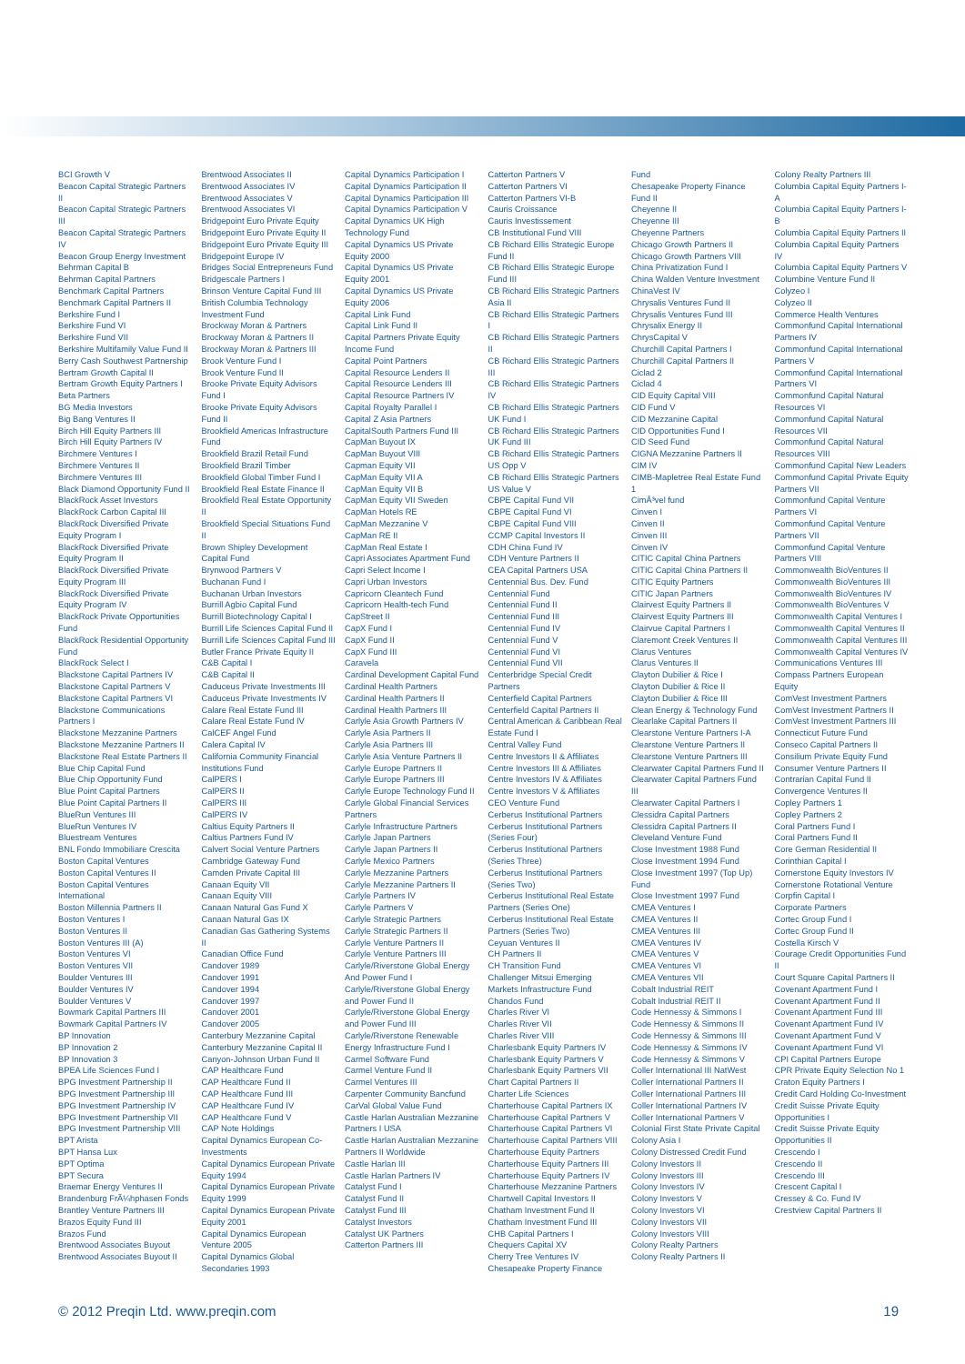BCI Growth V
Beacon Capital Strategic Partners II
Beacon Capital Strategic Partners III
Beacon Capital Strategic Partners IV
Beacon Group Energy Investment
Behrman Capital B
Behrman Capital Partners
Benchmark Capital Partners
Benchmark Capital Partners II
Berkshire Fund I
Berkshire Fund VI
Berkshire Fund VII
Berkshire Multifamily Value Fund II
Berry Cash Southwest Partnership
Bertram Growth Capital II
Bertram Growth Equity Partners I
Beta Partners
BG Media Investors
Big Bang Ventures II
Birch Hill Equity Partners III
Birch Hill Equity Partners IV
Birchmere Ventures I
Birchmere Ventures II
Birchmere Ventures III
Black Diamond Opportunity Fund II
BlackRock Asset Investors
BlackRock Carbon Capital III
BlackRock Diversified Private Equity Program I
BlackRock Diversified Private Equity Program II
BlackRock Diversified Private Equity Program III
BlackRock Diversified Private Equity Program IV
BlackRock Private Opportunities Fund
BlackRock Residential Opportunity Fund
BlackRock Select I
Blackstone Capital Partners IV
Blackstone Capital Partners V
Blackstone Capital Partners VI
Blackstone Communications Partners I
Blackstone Mezzanine Partners
Blackstone Mezzanine Partners II
Blackstone Real Estate Partners II
Blue Chip Capital Fund
Blue Chip Opportunity Fund
Blue Point Capital Partners
Blue Point Capital Partners II
BlueRun Ventures III
BlueRun Ventures IV
Bluestream Ventures
BNL Fondo Immobiliare Crescita
Boston Capital Ventures
Boston Capital Ventures II
Boston Capital Ventures International
Boston Millennia Partners II
Boston Ventures I
Boston Ventures II
Boston Ventures III (A)
Boston Ventures VI
Boston Ventures VII
Boulder Ventures III
Boulder Ventures IV
Boulder Ventures V
Bowmark Capital Partners III
Bowmark Capital Partners IV
BP Innovation
BP Innovation 2
BP Innovation 3
BPEA Life Sciences Fund I
BPG Investment Partnership II
BPG Investment Partnership III
BPG Investment Partnership IV
BPG Investment Partnership VII
BPG Investment Partnership VIII
BPT Arista
BPT Hansa Lux
BPT Optima
BPT Secura
Braemar Energy Ventures II
Brandenburg FrÃ¼hphasen Fonds
Brantley Venture Partners III
Brazos Equity Fund III
Brazos Fund
Brentwood Associates Buyout
Brentwood Associates Buyout II
Brentwood Associates II
Brentwood Associates IV
Brentwood Associates V
Brentwood Associates VI
Bridgepoint Euro Private Equity
Bridgepoint Euro Private Equity II
Bridgepoint Euro Private Equity III
Bridgepoint Europe IV
Bridges Social Entrepreneurs Fund
Bridgescale Partners I
Brinson Venture Capital Fund III
British Columbia Technology Investment Fund
Brockway Moran & Partners
Brockway Moran & Partners II
Brockway Moran & Partners III
Brook Venture Fund I
Brook Venture Fund II
Brooke Private Equity Advisors Fund I
Brooke Private Equity Advisors Fund II
Brookfield Americas Infrastructure Fund
Brookfield Brazil Retail Fund
Brookfield Brazil Timber
Brookfield Global Timber Fund I
Brookfield Real Estate Finance II
Brookfield Real Estate Opportunity II
Brookfield Special Situations Fund II
Brown Shipley Development Capital Fund
Brynwood Partners V
Buchanan Fund I
Buchanan Urban Investors
Burrill Agbio Capital Fund
Burrill Biotechnology Capital I
Burrill Life Sciences Capital Fund II
Burrill Life Sciences Capital Fund III
Butler France Private Equity II
C&B Capital I
C&B Capital II
Caduceus Private Investments III
Caduceus Private Investments IV
Calare Real Estate Fund III
Calare Real Estate Fund IV
CalCEF Angel Fund
Calera Capital IV
California Community Financial Institutions Fund
CalPERS I
CalPERS II
CalPERS III
CalPERS IV
Caltius Equity Partners II
Caltius Partners Fund IV
Calvert Social Venture Partners
Cambridge Gateway Fund
Camden Private Capital III
Canaan Equity VII
Canaan Equity VIII
Canaan Natural Gas Fund X
Canaan Natural Gas IX
Canadian Gas Gathering Systems II
Canadian Office Fund
Candover 1989
Candover 1991
Candover 1994
Candover 1997
Candover 2001
Candover 2005
Canterbury Mezzanine Capital
Canterbury Mezzanine Capital II
Canyon-Johnson Urban Fund II
CAP Healthcare Fund
CAP Healthcare Fund II
CAP Healthcare Fund III
CAP Healthcare Fund IV
CAP Healthcare Fund V
CAP Note Holdings
Capital Dynamics European Co-Investments
Capital Dynamics European Private Equity 1994
Capital Dynamics European Private Equity 1999
Capital Dynamics European Private Equity 2001
Capital Dynamics European Venture 2005
Capital Dynamics Global Secondaries 1993
Capital Dynamics Participation I
Capital Dynamics Participation II
Capital Dynamics Participation III
Capital Dynamics Participation V
Capital Dynamics UK High Technology Fund
Capital Dynamics US Private Equity 2000
Capital Dynamics US Private Equity 2001
Capital Dynamics US Private Equity 2006
Capital Link Fund
Capital Link Fund II
Capital Partners Private Equity Income Fund
Capital Point Partners
Capital Resource Lenders II
Capital Resource Lenders III
Capital Resource Partners IV
Capital Royalty Parallel I
Capital Z Asia Partners
CapitalSouth Partners Fund III
CapMan Buyout IX
CapMan Buyout VIII
Capman Equity VII
CapMan Equity VII A
CapMan Equity VII B
CapMan Equity VII Sweden
CapMan Hotels RE
CapMan Mezzanine V
CapMan RE II
CapMan Real Estate I
Capri Associates Apartment Fund
Capri Select Income I
Capri Urban Investors
Capricorn Cleantech Fund
Capricorn Health-tech Fund
CapStreet II
CapX Fund I
CapX Fund II
CapX Fund III
Caravela
Cardinal Development Capital Fund
Cardinal Health Partners
Cardinal Health Partners II
Cardinal Health Partners III
Carlyle Asia Growth Partners IV
Carlyle Asia Partners II
Carlyle Asia Partners III
Carlyle Asia Venture Partners II
Carlyle Europe Partners II
Carlyle Europe Partners III
Carlyle Europe Technology Fund II
Carlyle Global Financial Services Partners
Carlyle Infrastructure Partners
Carlyle Japan Partners
Carlyle Japan Partners II
Carlyle Mexico Partners
Carlyle Mezzanine Partners
Carlyle Mezzanine Partners II
Carlyle Partners IV
Carlyle Partners V
Carlyle Strategic Partners
Carlyle Strategic Partners II
Carlyle Venture Partners II
Carlyle Venture Partners III
Carlyle/Riverstone Global Energy And Power Fund I
Carlyle/Riverstone Global Energy and Power Fund II
Carlyle/Riverstone Global Energy and Power Fund III
Carlyle/Riverstone Renewable Energy Infrastructure Fund I
Carmel Software Fund
Carmel Venture Fund II
Carmel Ventures III
Carpenter Community Bancfund
CarVal Global Value Fund
Castle Harlan Australian Mezzanine Partners I USA
Castle Harlan Australian Mezzanine Partners II Worldwide
Castle Harlan III
Castle Harlan Partners IV
Catalyst Fund I
Catalyst Fund II
Catalyst Fund III
Catalyst Investors
Catalyst UK Partners
Catterton Partners III
Catterton Partners V
Catterton Partners VI
Catterton Partners VI-B
Cauris Croissance
Cauris Investissement
CB Institutional Fund VIII
CB Richard Ellis Strategic Europe Fund II
CB Richard Ellis Strategic Europe Fund III
CB Richard Ellis Strategic Partners Asia II
CB Richard Ellis Strategic Partners I
CB Richard Ellis Strategic Partners II
CB Richard Ellis Strategic Partners III
CB Richard Ellis Strategic Partners IV
CB Richard Ellis Strategic Partners UK Fund I
CB Richard Ellis Strategic Partners UK Fund III
CB Richard Ellis Strategic Partners US Opp V
CB Richard Ellis Strategic Partners US Value V
CBPE Capital Fund VII
CBPE Capital Fund VI
CBPE Capital Fund VIII
CCMP Capital Investors II
CDH China Fund IV
CDH Venture Partners II
CEA Capital Partners USA
Centennial Bus. Dev. Fund
Centennial Fund
Centennial Fund II
Centennial Fund III
Centennial Fund IV
Centennial Fund V
Centennial Fund VI
Centennial Fund VII
Centerbridge Special Credit Partners
Centerfield Capital Partners
Centerfield Capital Partners II
Central American & Caribbean Real Estate Fund I
Central Valley Fund
Centre Investors II & Affiliates
Centre Investors III & Affiliates
Centre Investors IV & Affiliates
Centre Investors V & Affiliates
CEO Venture Fund
Cerberus Institutional Partners
Cerberus Institutional Partners (Series Four)
Cerberus Institutional Partners (Series Three)
Cerberus Institutional Partners (Series Two)
Cerberus Institutional Real Estate Partners (Series One)
Cerberus Institutional Real Estate Partners (Series Two)
Ceyuan Ventures II
CH Partners II
CH Transition Fund
Challenger Mitsui Emerging Markets Infrastructure Fund
Chandos Fund
Charles River VI
Charles River VII
Charles River VIII
Charlesbank Equity Partners IV
Charlesbank Equity Partners V
Charlesbank Equity Partners VII
Chart Capital Partners II
Charter Life Sciences
Charterhouse Capital Partners IX
Charterhouse Capital Partners V
Charterhouse Capital Partners VI
Charterhouse Capital Partners VIII
Charterhouse Equity Partners
Charterhouse Equity Partners III
Charterhouse Equity Partners IV
Charterhouse Mezzanine Partners
Chartwell Capital Investors II
Chatham Investment Fund II
Chatham Investment Fund III
CHB Capital Partners I
Chequers Capital XV
Cherry Tree Ventures IV
Chesapeake Property Finance
Fund
Chesapeake Property Finance Fund II
Cheyenne II
Cheyenne III
Cheyenne Partners
Chicago Growth Partners II
Chicago Growth Partners VIII
China Privatization Fund I
China Walden Venture Investment
ChinaVest IV
Chrysalis Ventures Fund II
Chrysalis Ventures Fund III
Chrysalix Energy II
ChrysCapital V
Churchill Capital Partners I
Churchill Capital Partners II
Ciclad 2
Ciclad 4
CID Equity Capital VIII
CID Fund V
CID Mezzanine Capital
CID Opportunities Fund I
CID Seed Fund
CIGNA Mezzanine Partners II
CIM IV
CIMB-Mapletree Real Estate Fund 1
CimÂ³vel fund
Cinven I
Cinven II
Cinven III
Cinven IV
CITIC Capital China Partners
CITIC Capital China Partners II
CITIC Equity Partners
CITIC Japan Partners
Clairvest Equity Partners II
Clairvest Equity Partners III
Clairvue Capital Partners I
Claremont Creek Ventures II
Clarus Ventures
Clarus Ventures II
Clayton Dubilier & Rice I
Clayton Dubilier & Rice II
Clayton Dubilier & Rice III
Clean Energy & Technology Fund
Clearlake Capital Partners II
Clearstone Venture Partners I-A
Clearstone Venture Partners II
Clearstone Venture Partners III
Clearwater Capital Partners Fund II
Clearwater Capital Partners Fund III
Clearwater Capital Partners I
Clessidra Capital Partners
Clessidra Capital Partners II
Cleveland Venture Fund
Close Investment 1988 Fund
Close Investment 1994 Fund
Close Investment 1997 (Top Up) Fund
Close Investment 1997 Fund
CMEA Ventures I
CMEA Ventures II
CMEA Ventures III
CMEA Ventures IV
CMEA Ventures V
CMEA Ventures VI
CMEA Ventures VII
Cobalt Industrial REIT
Cobalt Industrial REIT II
Code Hennessy & Simmons I
Code Hennessy & Simmons II
Code Hennessy & Simmons III
Code Hennessy & Simmons IV
Code Hennessy & Simmons V
Coller International III NatWest
Coller International Partners II
Coller International Partners III
Coller International Partners IV
Coller International Partners V
Colonial First State Private Capital
Colony Asia I
Colony Distressed Credit Fund
Colony Investors II
Colony Investors III
Colony Investors IV
Colony Investors V
Colony Investors VI
Colony Investors VII
Colony Investors VIII
Colony Realty Partners
Colony Realty Partners II
Colony Realty Partners III
Columbia Capital Equity Partners I-A
Columbia Capital Equity Partners I-B
Columbia Capital Equity Partners II
Columbia Capital Equity Partners IV
Columbia Capital Equity Partners V
Columbine Venture Fund II
Colyzeo I
Colyzeo II
Commerce Health Ventures
Commonfund Capital International Partners IV
Commonfund Capital International Partners V
Commonfund Capital International Partners VI
Commonfund Capital Natural Resources VI
Commonfund Capital Natural Resources VII
Commonfund Capital Natural Resources VIII
Commonfund Capital New Leaders
Commonfund Capital Private Equity Partners VII
Commonfund Capital Venture Partners VI
Commonfund Capital Venture Partners VII
Commonfund Capital Venture Partners VIII
Commonwealth BioVentures II
Commonwealth BioVentures III
Commonwealth BioVentures IV
Commonwealth BioVentures V
Commonwealth Capital Ventures I
Commonwealth Capital Ventures II
Commonwealth Capital Ventures III
Commonwealth Capital Ventures IV
Communications Ventures III
Compass Partners European Equity
ComVest Investment Partners
ComVest Investment Partners II
ComVest Investment Partners III
Connecticut Future Fund
Conseco Capital Partners II
Consilium Private Equity Fund
Consumer Venture Partners II
Contrarian Capital Fund II
Convergence Ventures II
Copley Partners 1
Copley Partners 2
Coral Partners Fund I
Coral Partners Fund II
Core German Residential II
Corinthian Capital I
Cornerstone Equity Investors IV
Cornerstone Rotational Venture
Corpfin Capital I
Corporate Partners
Cortec Group Fund I
Cortec Group Fund II
Costella Kirsch V
Courage Credit Opportunities Fund II
Court Square Capital Partners II
Covenant Apartment Fund I
Covenant Apartment Fund II
Covenant Apartment Fund III
Covenant Apartment Fund IV
Covenant Apartment Fund V
Covenant Apartment Fund VI
CPI Capital Partners Europe
CPR Private Equity Selection No 1
Craton Equity Partners I
Credit Card Holding Co-Investment
Credit Suisse Private Equity Opportunities I
Credit Suisse Private Equity Opportunities II
Crescendo I
Crescendo II
Crescendo III
Crescent Capital I
Cressey & Co. Fund IV
Crestview Capital Partners II
© 2012 Preqin Ltd. www.preqin.com 19